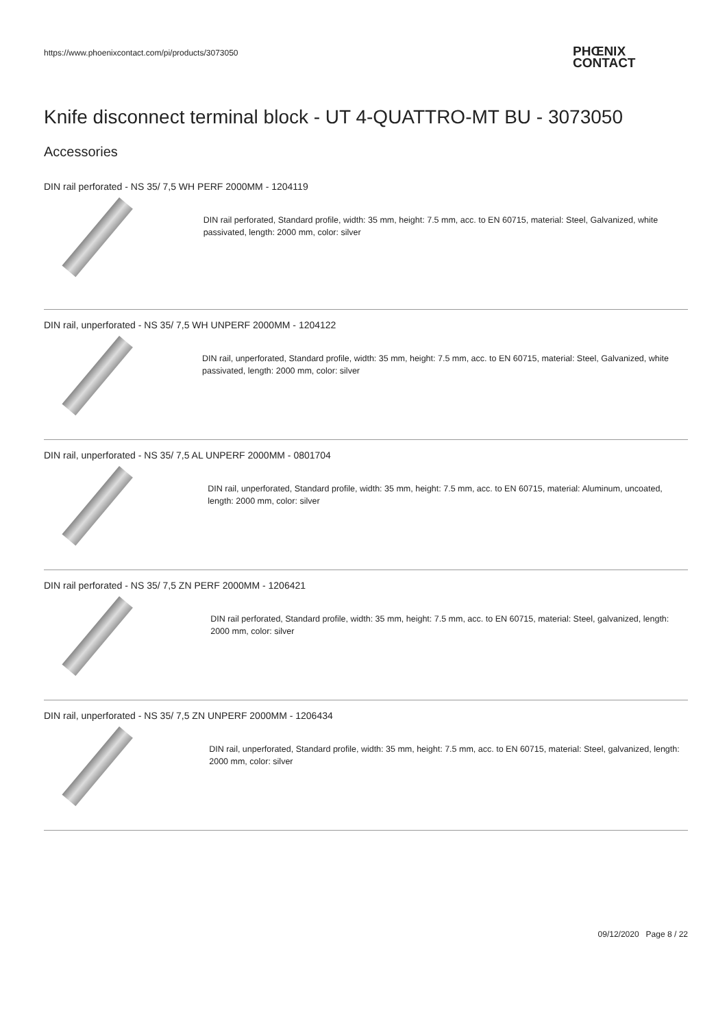https://www.phoenixcontact.com/pi/products/3073050
PHŒNIX
CONTACT
Knife disconnect terminal block - UT 4-QUATTRO-MT BU - 3073050
Accessories
DIN rail perforated - NS 35/ 7,5 WH PERF 2000MM - 1204119
DIN rail perforated, Standard profile, width: 35 mm, height: 7.5 mm, acc. to EN 60715, material: Steel, Galvanized, white passivated, length: 2000 mm, color: silver
DIN rail, unperforated - NS 35/ 7,5 WH UNPERF 2000MM - 1204122
DIN rail, unperforated, Standard profile, width: 35 mm, height: 7.5 mm, acc. to EN 60715, material: Steel, Galvanized, white passivated, length: 2000 mm, color: silver
DIN rail, unperforated - NS 35/ 7,5 AL UNPERF 2000MM - 0801704
DIN rail, unperforated, Standard profile, width: 35 mm, height: 7.5 mm, acc. to EN 60715, material: Aluminum, uncoated, length: 2000 mm, color: silver
DIN rail perforated - NS 35/ 7,5 ZN PERF 2000MM - 1206421
DIN rail perforated, Standard profile, width: 35 mm, height: 7.5 mm, acc. to EN 60715, material: Steel, galvanized, length: 2000 mm, color: silver
DIN rail, unperforated - NS 35/ 7,5 ZN UNPERF 2000MM - 1206434
DIN rail, unperforated, Standard profile, width: 35 mm, height: 7.5 mm, acc. to EN 60715, material: Steel, galvanized, length: 2000 mm, color: silver
09/12/2020 Page 8 / 22